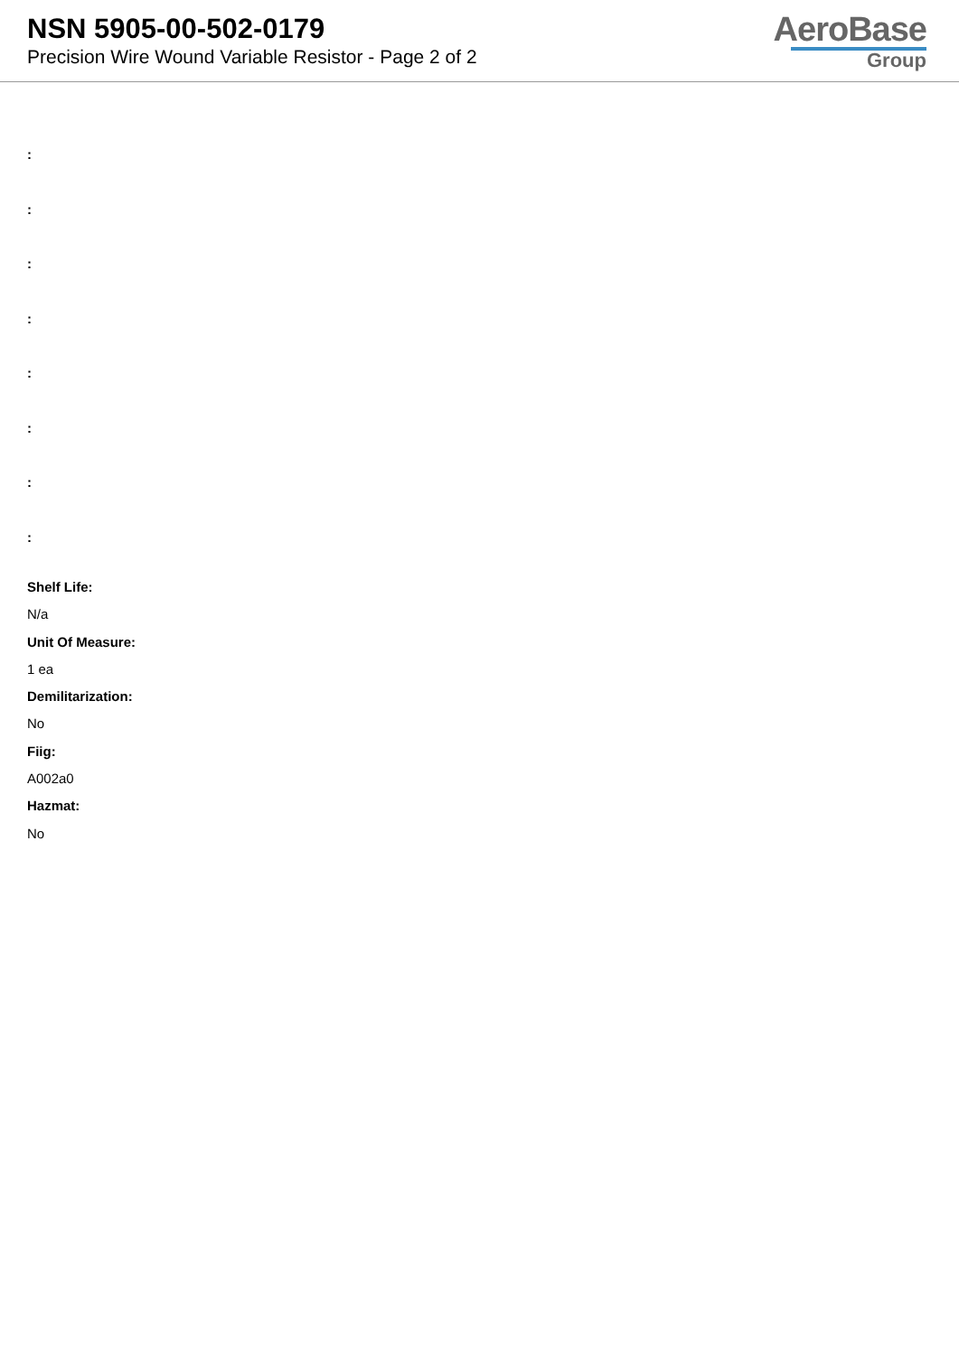NSN 5905-00-502-0179
Precision Wire Wound Variable Resistor - Page 2 of 2
AeroBase
Group
:
:
:
:
:
:
:
:
Shelf Life:
N/a
Unit Of Measure:
1 ea
Demilitarization:
No
Fiig:
A002a0
Hazmat:
No